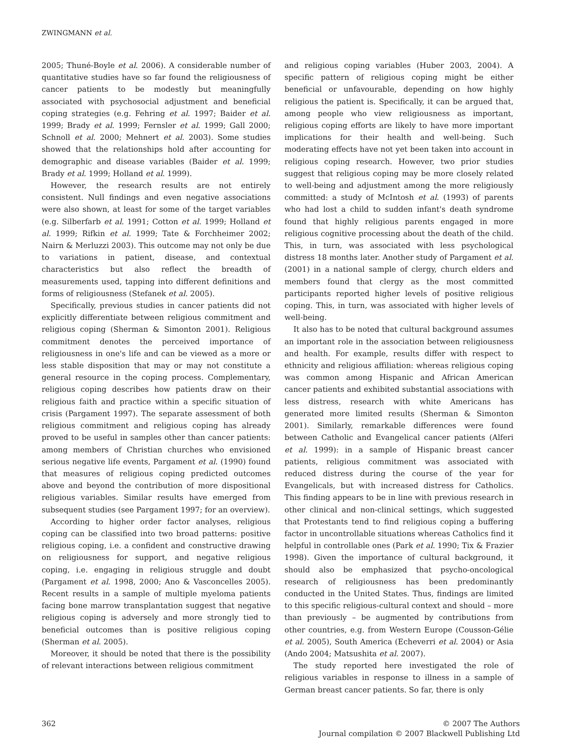ZWINGMANN et al.
2005; Thuné-Boyle et al. 2006). A considerable number of quantitative studies have so far found the religiousness of cancer patients to be modestly but meaningfully associated with psychosocial adjustment and beneficial coping strategies (e.g. Fehring et al. 1997; Baider et al. 1999; Brady et al. 1999; Fernsler et al. 1999; Gall 2000; Schnoll et al. 2000; Mehnert et al. 2003). Some studies showed that the relationships hold after accounting for demographic and disease variables (Baider et al. 1999; Brady et al. 1999; Holland et al. 1999).
However, the research results are not entirely consistent. Null findings and even negative associations were also shown, at least for some of the target variables (e.g. Silberfarb et al. 1991; Cotton et al. 1999; Holland et al. 1999; Rifkin et al. 1999; Tate & Forchheimer 2002; Nairn & Merluzzi 2003). This outcome may not only be due to variations in patient, disease, and contextual characteristics but also reflect the breadth of measurements used, tapping into different definitions and forms of religiousness (Stefanek et al. 2005).
Specifically, previous studies in cancer patients did not explicitly differentiate between religious commitment and religious coping (Sherman & Simonton 2001). Religious commitment denotes the perceived importance of religiousness in one's life and can be viewed as a more or less stable disposition that may or may not constitute a general resource in the coping process. Complementary, religious coping describes how patients draw on their religious faith and practice within a specific situation of crisis (Pargament 1997). The separate assessment of both religious commitment and religious coping has already proved to be useful in samples other than cancer patients: among members of Christian churches who envisioned serious negative life events, Pargament et al. (1990) found that measures of religious coping predicted outcomes above and beyond the contribution of more dispositional religious variables. Similar results have emerged from subsequent studies (see Pargament 1997; for an overview).
According to higher order factor analyses, religious coping can be classified into two broad patterns: positive religious coping, i.e. a confident and constructive drawing on religiousness for support, and negative religious coping, i.e. engaging in religious struggle and doubt (Pargament et al. 1998, 2000; Ano & Vasconcelles 2005). Recent results in a sample of multiple myeloma patients facing bone marrow transplantation suggest that negative religious coping is adversely and more strongly tied to beneficial outcomes than is positive religious coping (Sherman et al. 2005).
Moreover, it should be noted that there is the possibility of relevant interactions between religious commitment
and religious coping variables (Huber 2003, 2004). A specific pattern of religious coping might be either beneficial or unfavourable, depending on how highly religious the patient is. Specifically, it can be argued that, among people who view religiousness as important, religious coping efforts are likely to have more important implications for their health and well-being. Such moderating effects have not yet been taken into account in religious coping research. However, two prior studies suggest that religious coping may be more closely related to well-being and adjustment among the more religiously committed: a study of McIntosh et al. (1993) of parents who had lost a child to sudden infant's death syndrome found that highly religious parents engaged in more religious cognitive processing about the death of the child. This, in turn, was associated with less psychological distress 18 months later. Another study of Pargament et al. (2001) in a national sample of clergy, church elders and members found that clergy as the most committed participants reported higher levels of positive religious coping. This, in turn, was associated with higher levels of well-being.
It also has to be noted that cultural background assumes an important role in the association between religiousness and health. For example, results differ with respect to ethnicity and religious affiliation: whereas religious coping was common among Hispanic and African American cancer patients and exhibited substantial associations with less distress, research with white Americans has generated more limited results (Sherman & Simonton 2001). Similarly, remarkable differences were found between Catholic and Evangelical cancer patients (Alferi et al. 1999): in a sample of Hispanic breast cancer patients, religious commitment was associated with reduced distress during the course of the year for Evangelicals, but with increased distress for Catholics. This finding appears to be in line with previous research in other clinical and non-clinical settings, which suggested that Protestants tend to find religious coping a buffering factor in uncontrollable situations whereas Catholics find it helpful in controllable ones (Park et al. 1990; Tix & Frazier 1998). Given the importance of cultural background, it should also be emphasized that psycho-oncological research of religiousness has been predominantly conducted in the United States. Thus, findings are limited to this specific religious-cultural context and should – more than previously – be augmented by contributions from other countries, e.g. from Western Europe (Cousson-Gélie et al. 2005), South America (Echeverri et al. 2004) or Asia (Ando 2004; Matsushita et al. 2007).
The study reported here investigated the role of religious variables in response to illness in a sample of German breast cancer patients. So far, there is only
362 © 2007 The Authors
Journal compilation © 2007 Blackwell Publishing Ltd